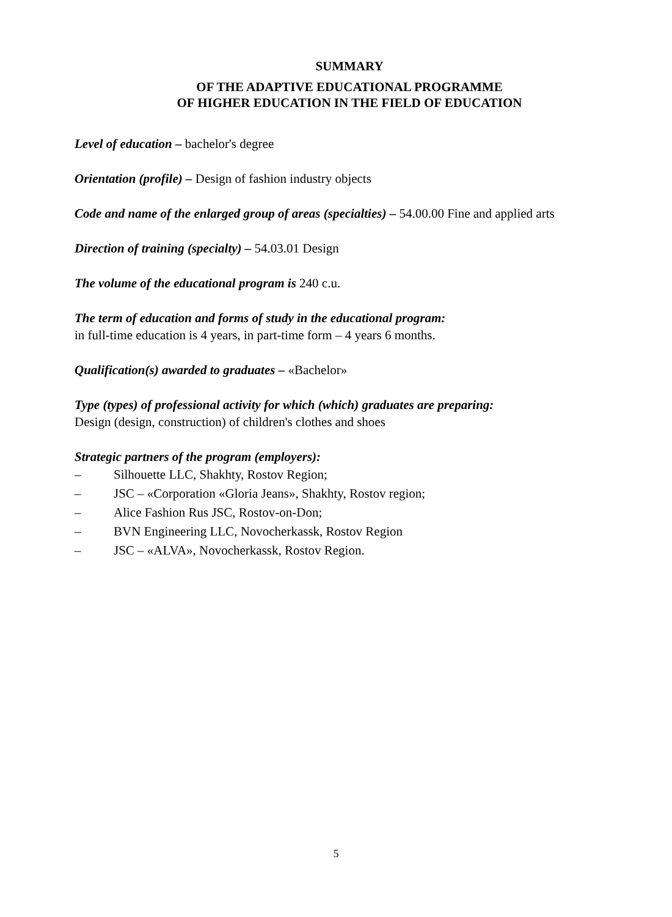SUMMARY
OF THE ADAPTIVE EDUCATIONAL PROGRAMME
OF HIGHER EDUCATION IN THE FIELD OF EDUCATION
Level of education – bachelor's degree
Orientation (profile) – Design of fashion industry objects
Code and name of the enlarged group of areas (specialties) – 54.00.00 Fine and applied arts
Direction of training (specialty) – 54.03.01 Design
The volume of the educational program is 240 c.u.
The term of education and forms of study in the educational program:
in full-time education is 4 years, in part-time form – 4 years 6 months.
Qualification(s) awarded to graduates – «Bachelor»
Type (types) of professional activity for which (which) graduates are preparing:
Design (design, construction) of children's clothes and shoes
Strategic partners of the program (employers):
– Silhouette LLC, Shakhty, Rostov Region;
– JSC – «Corporation «Gloria Jeans», Shakhty, Rostov region;
– Alice Fashion Rus JSC, Rostov-on-Don;
– BVN Engineering LLC, Novocherkassk, Rostov Region
– JSC – «ALVA», Novocherkassk, Rostov Region.
5